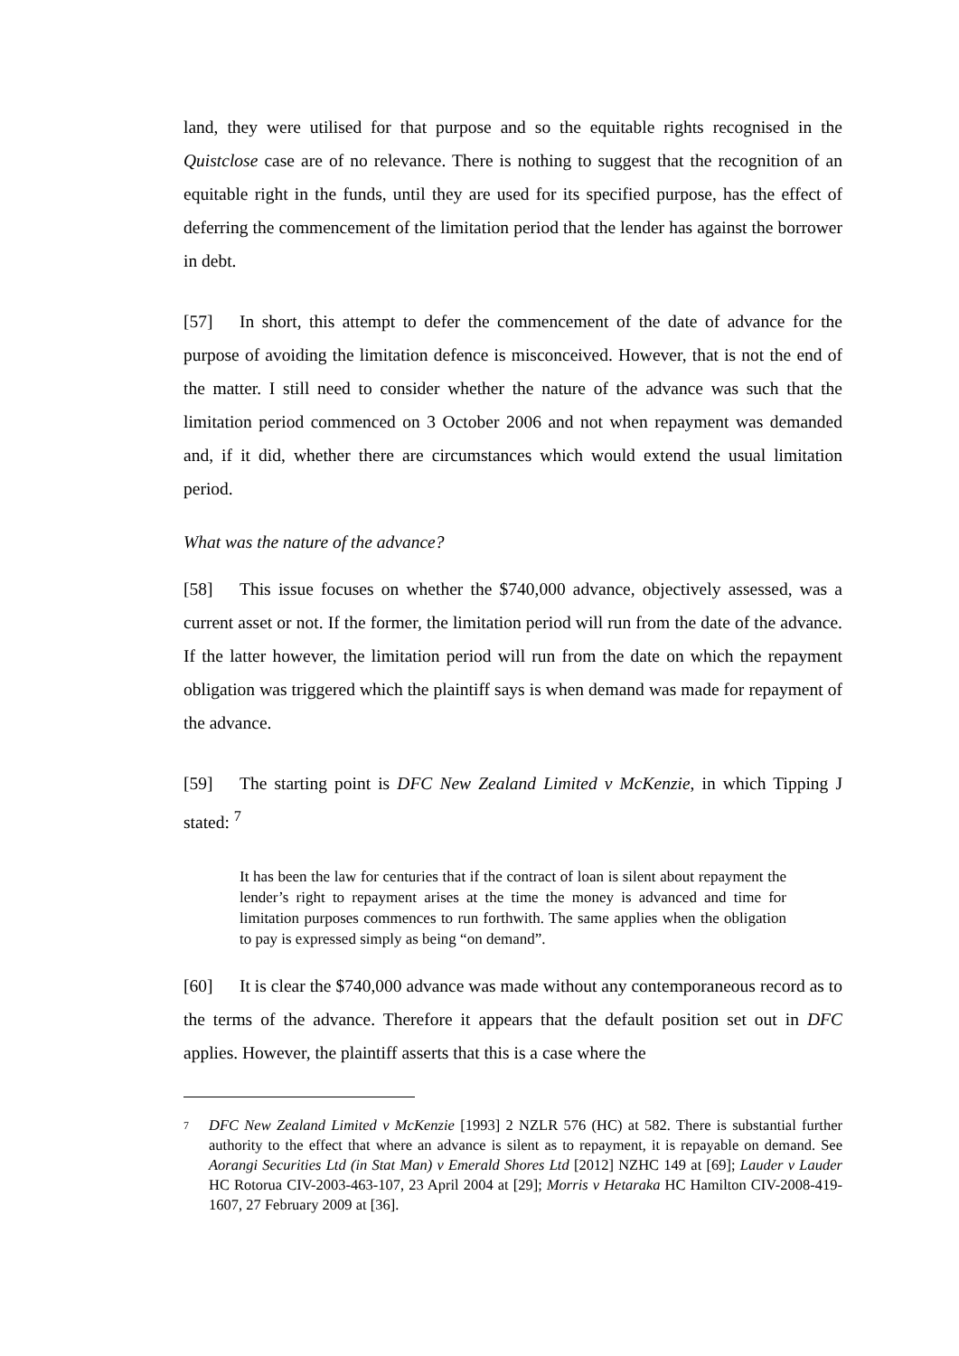land, they were utilised for that purpose and so the equitable rights recognised in the Quistclose case are of no relevance. There is nothing to suggest that the recognition of an equitable right in the funds, until they are used for its specified purpose, has the effect of deferring the commencement of the limitation period that the lender has against the borrower in debt.
[57] In short, this attempt to defer the commencement of the date of advance for the purpose of avoiding the limitation defence is misconceived. However, that is not the end of the matter. I still need to consider whether the nature of the advance was such that the limitation period commenced on 3 October 2006 and not when repayment was demanded and, if it did, whether there are circumstances which would extend the usual limitation period.
What was the nature of the advance?
[58] This issue focuses on whether the $740,000 advance, objectively assessed, was a current asset or not. If the former, the limitation period will run from the date of the advance. If the latter however, the limitation period will run from the date on which the repayment obligation was triggered which the plaintiff says is when demand was made for repayment of the advance.
[59] The starting point is DFC New Zealand Limited v McKenzie, in which Tipping J stated: <sup>7</sup>
It has been the law for centuries that if the contract of loan is silent about repayment the lender’s right to repayment arises at the time the money is advanced and time for limitation purposes commences to run forthwith. The same applies when the obligation to pay is expressed simply as being “on demand”.
[60] It is clear the $740,000 advance was made without any contemporaneous record as to the terms of the advance. Therefore it appears that the default position set out in DFC applies. However, the plaintiff asserts that this is a case where the
7
DFC New Zealand Limited v McKenzie [1993] 2 NZLR 576 (HC) at 582. There is substantial further authority to the effect that where an advance is silent as to repayment, it is repayable on demand. See Aorangi Securities Ltd (in Stat Man) v Emerald Shores Ltd [2012] NZHC 149 at [69]; Lauder v Lauder HC Rotorua CIV-2003-463-107, 23 April 2004 at [29]; Morris v Hetaraka HC Hamilton CIV-2008-419-1607, 27 February 2009 at [36].